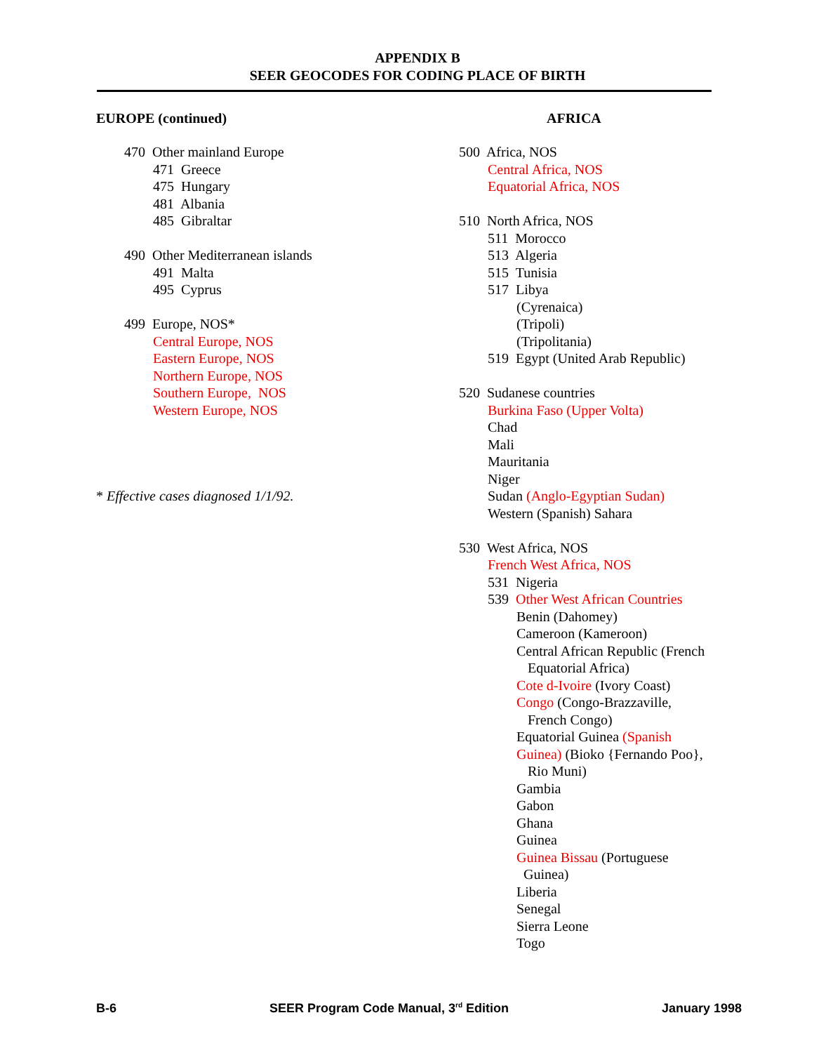APPENDIX B
SEER GEOCODES FOR CODING PLACE OF BIRTH
EUROPE (continued)
470 Other mainland Europe
471 Greece
475 Hungary
481 Albania
485 Gibraltar
490 Other Mediterranean islands
491 Malta
495 Cyprus
499 Europe, NOS*
Central Europe, NOS
Eastern Europe, NOS
Northern Europe, NOS
Southern Europe, NOS
Western Europe, NOS
* Effective cases diagnosed 1/1/92.
AFRICA
500 Africa, NOS
Central Africa, NOS
Equatorial Africa, NOS
510 North Africa, NOS
511 Morocco
513 Algeria
515 Tunisia
517 Libya
(Cyrenaica)
(Tripoli)
(Tripolitania)
519 Egypt (United Arab Republic)
520 Sudanese countries
Burkina Faso (Upper Volta)
Chad
Mali
Mauritania
Niger
Sudan (Anglo-Egyptian Sudan)
Western (Spanish) Sahara
530 West Africa, NOS
French West Africa, NOS
531 Nigeria
539 Other West African Countries
Benin (Dahomey)
Cameroon (Kameroon)
Central African Republic (French
Equatorial Africa)
Cote d-Ivoire (Ivory Coast)
Congo (Congo-Brazzaville,
French Congo)
Equatorial Guinea (Spanish
Guinea) (Bioko {Fernando Poo},
Rio Muni)
Gambia
Gabon
Ghana
Guinea
Guinea Bissau (Portuguese
Guinea)
Liberia
Senegal
Sierra Leone
Togo
B-6 SEER Program Code Manual, 3<sup>rd</sup> Edition January 1998